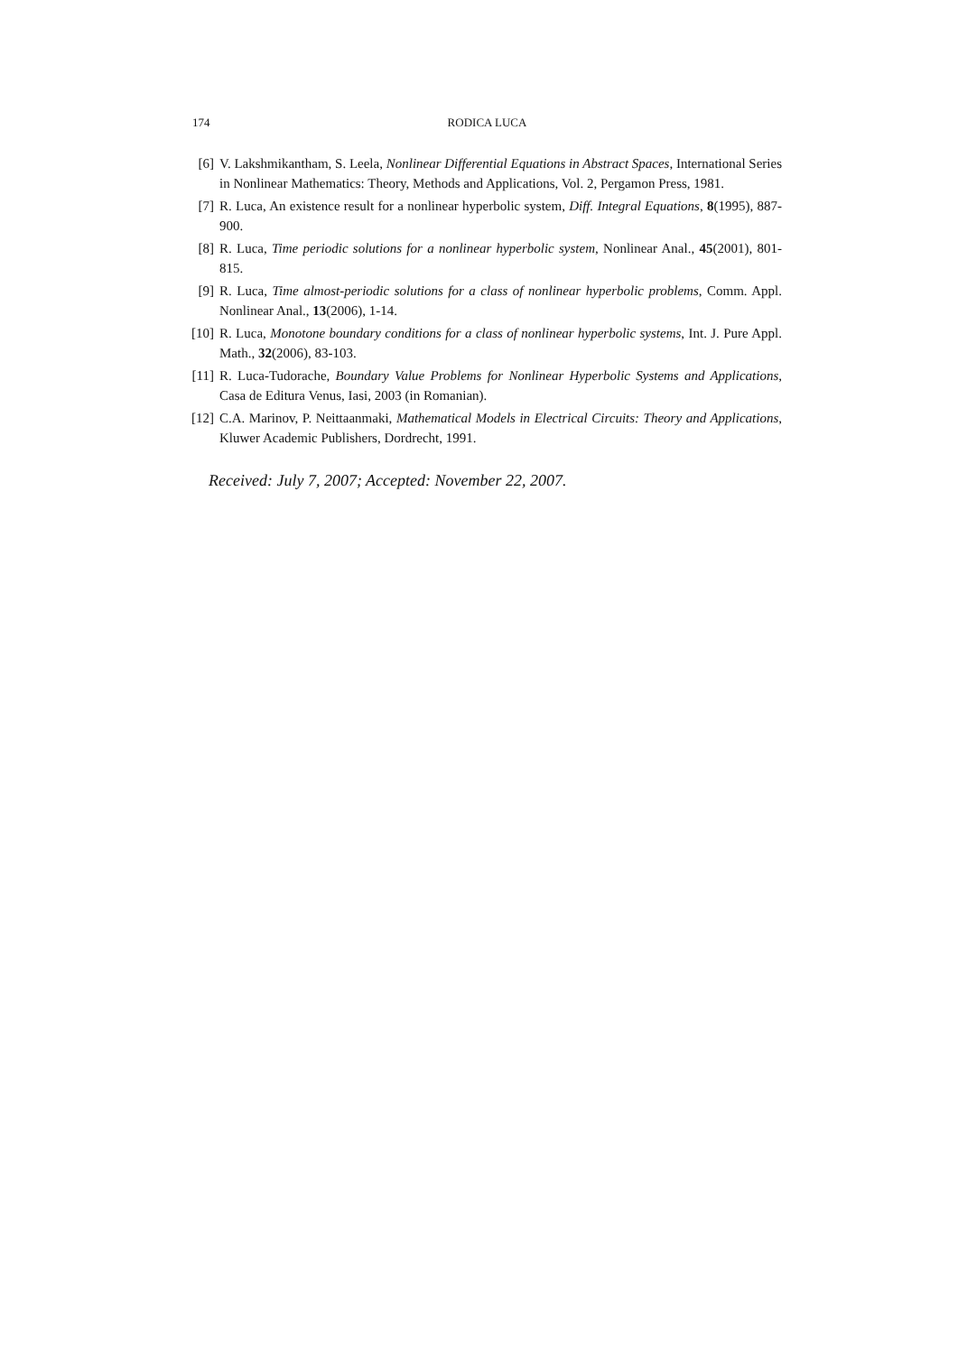174 RODICA LUCA
[6] V. Lakshmikantham, S. Leela, Nonlinear Differential Equations in Abstract Spaces, International Series in Nonlinear Mathematics: Theory, Methods and Applications, Vol. 2, Pergamon Press, 1981.
[7] R. Luca, An existence result for a nonlinear hyperbolic system, Diff. Integral Equations, 8(1995), 887-900.
[8] R. Luca, Time periodic solutions for a nonlinear hyperbolic system, Nonlinear Anal., 45(2001), 801-815.
[9] R. Luca, Time almost-periodic solutions for a class of nonlinear hyperbolic problems, Comm. Appl. Nonlinear Anal., 13(2006), 1-14.
[10] R. Luca, Monotone boundary conditions for a class of nonlinear hyperbolic systems, Int. J. Pure Appl. Math., 32(2006), 83-103.
[11] R. Luca-Tudorache, Boundary Value Problems for Nonlinear Hyperbolic Systems and Applications, Casa de Editura Venus, Iasi, 2003 (in Romanian).
[12] C.A. Marinov, P. Neittaanmaki, Mathematical Models in Electrical Circuits: Theory and Applications, Kluwer Academic Publishers, Dordrecht, 1991.
Received: July 7, 2007; Accepted: November 22, 2007.